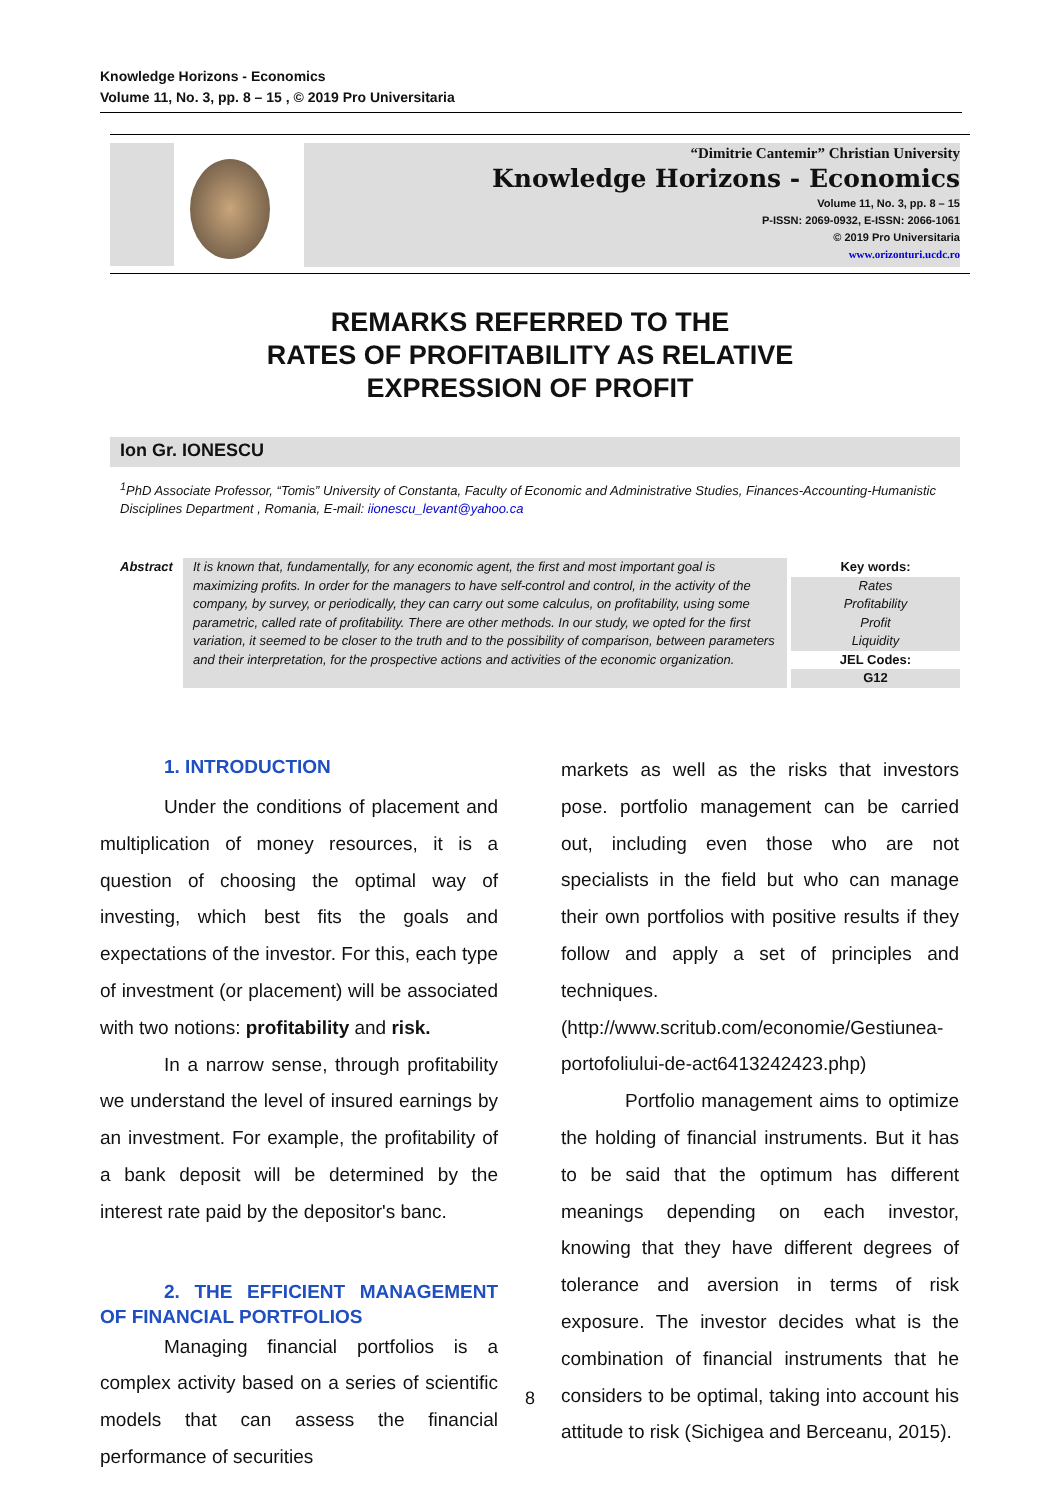Knowledge Horizons - Economics
Volume 11, No. 3, pp. 8 – 15 , © 2019 Pro Universitaria
“Dimitrie Cantemir” Christian University
Knowledge Horizons - Economics
Volume 11, No. 3, pp. 8 – 15
P-ISSN: 2069-0932, E-ISSN: 2066-1061
© 2019 Pro Universitaria
www.orizonturi.ucdc.ro
REMARKS REFERRED TO THE
RATES OF PROFITABILITY AS RELATIVE
EXPRESSION OF PROFIT
Ion Gr. IONESCU
<sup>1</sup> PhD Associate Professor, “Tomis” University of Constanta, Faculty of Economic and Administrative Studies, Finances-Accounting-Humanistic Disciplines Department , Romania, E-mail: iionescu_levant@yahoo.ca
Abstract It is known that, fundamentally, for any economic agent, the first and most important goal is maximizing profits. In order for the managers to have self-control and control, in the activity of the company, by survey, or periodically, they can carry out some calculus, on profitability, using some parametric, called rate of profitability. There are other methods. In our study, we opted for the first variation, it seemed to be closer to the truth and to the possibility of comparison, between parameters and their interpretation, for the prospective actions and activities of the economic organization.
Key words:
Rates
Profitability
Profit
Liquidity
JEL Codes:
G12
1. INTRODUCTION
Under the conditions of placement and multiplication of money resources, it is a question of choosing the optimal way of investing, which best fits the goals and expectations of the investor. For this, each type of investment (or placement) will be associated with two notions: profitability and risk.
In a narrow sense, through profitability we understand the level of insured earnings by an investment. For example, the profitability of a bank deposit will be determined by the interest rate paid by the depositor's banc.
2. THE EFFICIENT MANAGEMENT OF FINANCIAL PORTFOLIOS
Managing financial portfolios is a complex activity based on a series of scientific models that can assess the financial performance of securities
markets as well as the risks that investors pose. portfolio management can be carried out, including even those who are not specialists in the field but who can manage their own portfolios with positive results if they follow and apply a set of principles and techniques.
(http://www.scritub.com/economie/Gestiunea-portofoliului-de-act6413242423.php)
Portfolio management aims to optimize the holding of financial instruments. But it has to be said that the optimum has different meanings depending on each investor, knowing that they have different degrees of tolerance and aversion in terms of risk exposure. The investor decides what is the combination of financial instruments that he considers to be optimal, taking into account his attitude to risk (Sichigea and Berceanu, 2015).
8